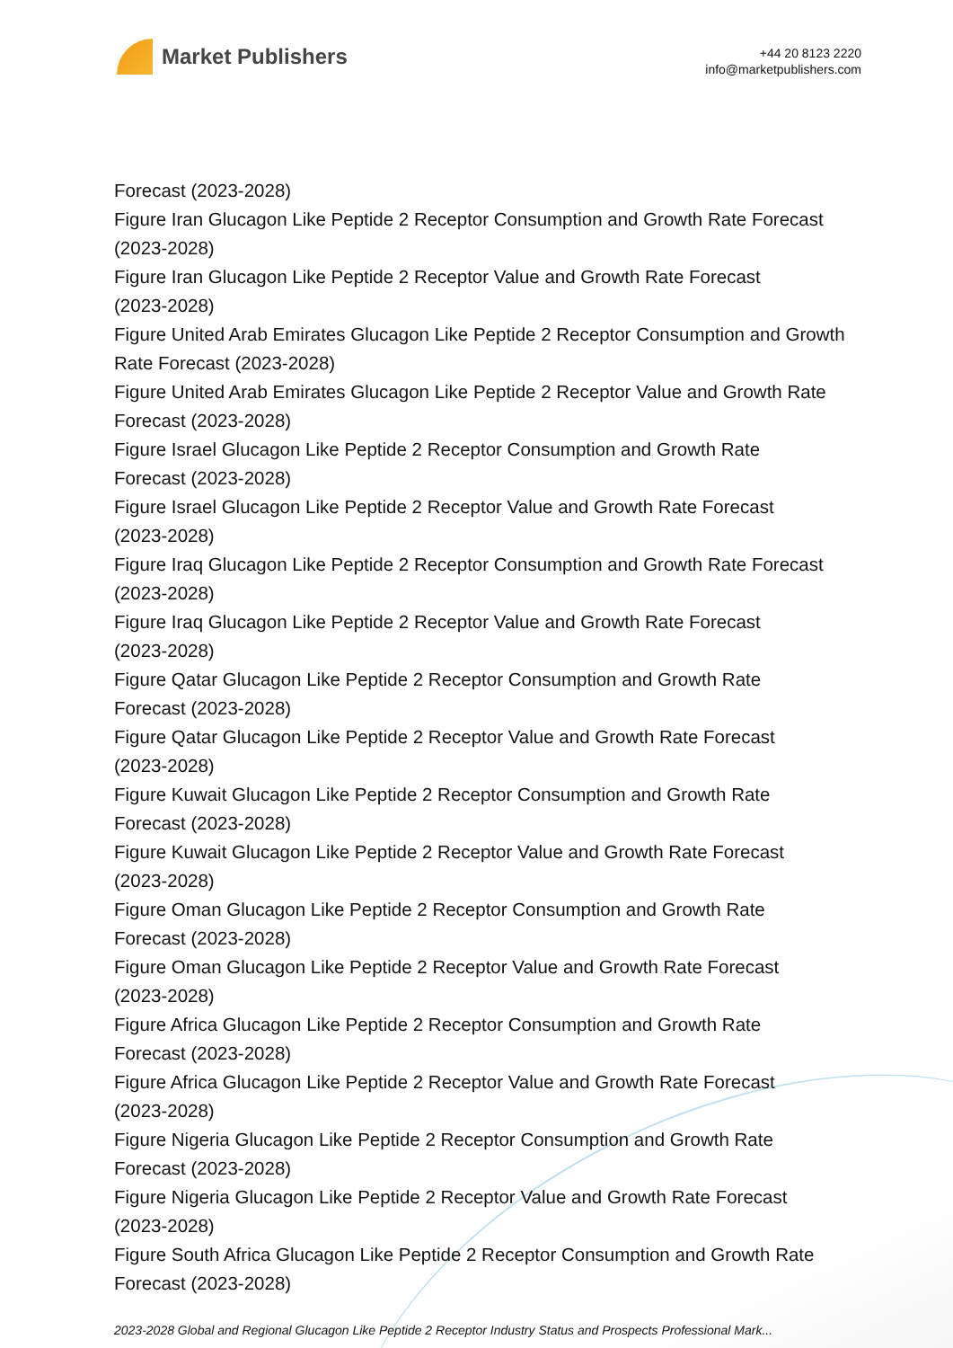Market Publishers
+44 20 8123 2220
info@marketpublishers.com
Forecast (2023-2028)
Figure Iran Glucagon Like Peptide 2 Receptor Consumption and Growth Rate Forecast (2023-2028)
Figure Iran Glucagon Like Peptide 2 Receptor Value and Growth Rate Forecast
(2023-2028)
Figure United Arab Emirates Glucagon Like Peptide 2 Receptor Consumption and Growth Rate Forecast (2023-2028)
Figure United Arab Emirates Glucagon Like Peptide 2 Receptor Value and Growth Rate Forecast (2023-2028)
Figure Israel Glucagon Like Peptide 2 Receptor Consumption and Growth Rate
Forecast (2023-2028)
Figure Israel Glucagon Like Peptide 2 Receptor Value and Growth Rate Forecast
(2023-2028)
Figure Iraq Glucagon Like Peptide 2 Receptor Consumption and Growth Rate Forecast (2023-2028)
Figure Iraq Glucagon Like Peptide 2 Receptor Value and Growth Rate Forecast
(2023-2028)
Figure Qatar Glucagon Like Peptide 2 Receptor Consumption and Growth Rate
Forecast (2023-2028)
Figure Qatar Glucagon Like Peptide 2 Receptor Value and Growth Rate Forecast
(2023-2028)
Figure Kuwait Glucagon Like Peptide 2 Receptor Consumption and Growth Rate
Forecast (2023-2028)
Figure Kuwait Glucagon Like Peptide 2 Receptor Value and Growth Rate Forecast
(2023-2028)
Figure Oman Glucagon Like Peptide 2 Receptor Consumption and Growth Rate
Forecast (2023-2028)
Figure Oman Glucagon Like Peptide 2 Receptor Value and Growth Rate Forecast
(2023-2028)
Figure Africa Glucagon Like Peptide 2 Receptor Consumption and Growth Rate
Forecast (2023-2028)
Figure Africa Glucagon Like Peptide 2 Receptor Value and Growth Rate Forecast
(2023-2028)
Figure Nigeria Glucagon Like Peptide 2 Receptor Consumption and Growth Rate
Forecast (2023-2028)
Figure Nigeria Glucagon Like Peptide 2 Receptor Value and Growth Rate Forecast
(2023-2028)
Figure South Africa Glucagon Like Peptide 2 Receptor Consumption and Growth Rate
Forecast (2023-2028)
2023-2028 Global and Regional Glucagon Like Peptide 2 Receptor Industry Status and Prospects Professional Mark...